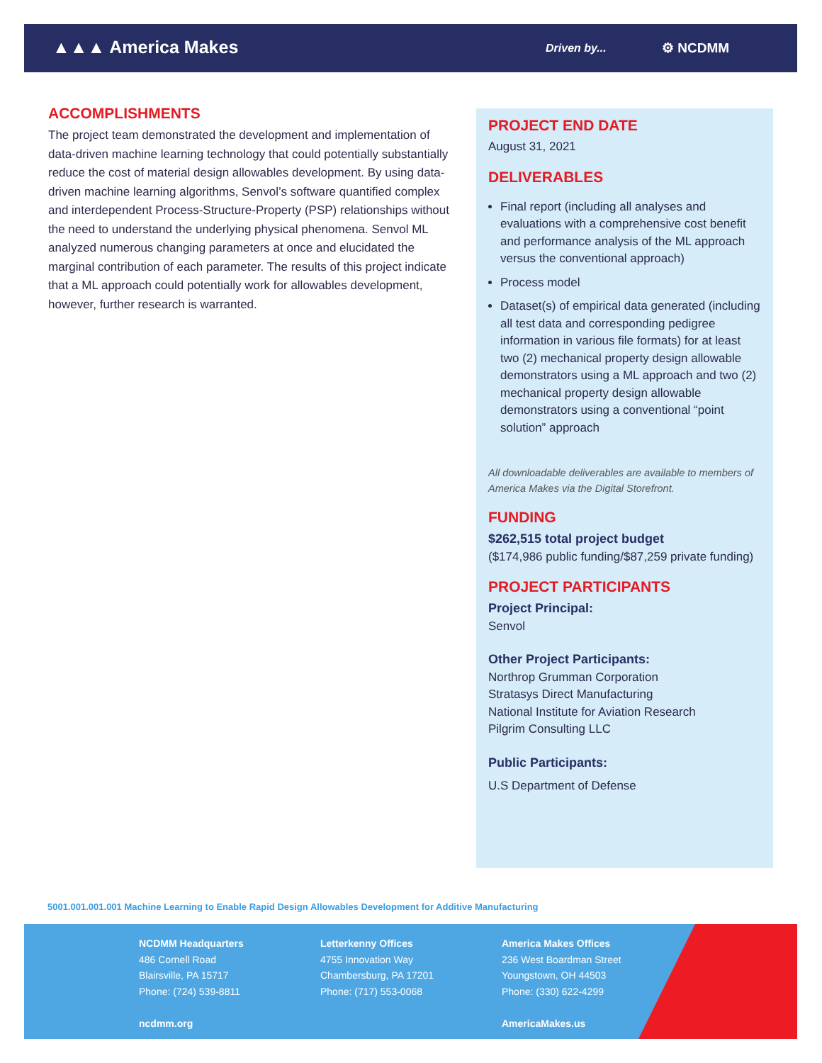▲▲▲ America Makes Driven by... ⚙ NCDMM
ACCOMPLISHMENTS
The project team demonstrated the development and implementation of data-driven machine learning technology that could potentially substantially reduce the cost of material design allowables development. By using data-driven machine learning algorithms, Senvol’s software quantified complex and interdependent Process-Structure-Property (PSP) relationships without the need to understand the underlying physical phenomena. Senvol ML analyzed numerous changing parameters at once and elucidated the marginal contribution of each parameter. The results of this project indicate that a ML approach could potentially work for allowables development, however, further research is warranted.
PROJECT END DATE
August 31, 2021
DELIVERABLES
Final report (including all analyses and evaluations with a comprehensive cost benefit and performance analysis of the ML approach versus the conventional approach)
Process model
Dataset(s) of empirical data generated (including all test data and corresponding pedigree information in various file formats) for at least two (2) mechanical property design allowable demonstrators using a ML approach and two (2) mechanical property design allowable demonstrators using a conventional “point solution” approach
All downloadable deliverables are available to members of America Makes via the Digital Storefront.
FUNDING
$262,515 total project budget
($174,986 public funding/$87,259 private funding)
PROJECT PARTICIPANTS
Project Principal:
Senvol
Other Project Participants:
Northrop Grumman Corporation
Stratasys Direct Manufacturing
National Institute for Aviation Research
Pilgrim Consulting LLC
Public Participants:
U.S Department of Defense
5001.001.001.001 Machine Learning to Enable Rapid Design Allowables Development for Additive Manufacturing
NCDMM Headquarters
486 Cornell Road
Blairsville, PA 15717
Phone: (724) 539-8811
ncdmm.org
Letterkenny Offices
4755 Innovation Way
Chambersburg, PA 17201
Phone: (717) 553-0068
America Makes Offices
236 West Boardman Street
Youngstown, OH 44503
Phone: (330) 622-4299
AmericaMakes.us